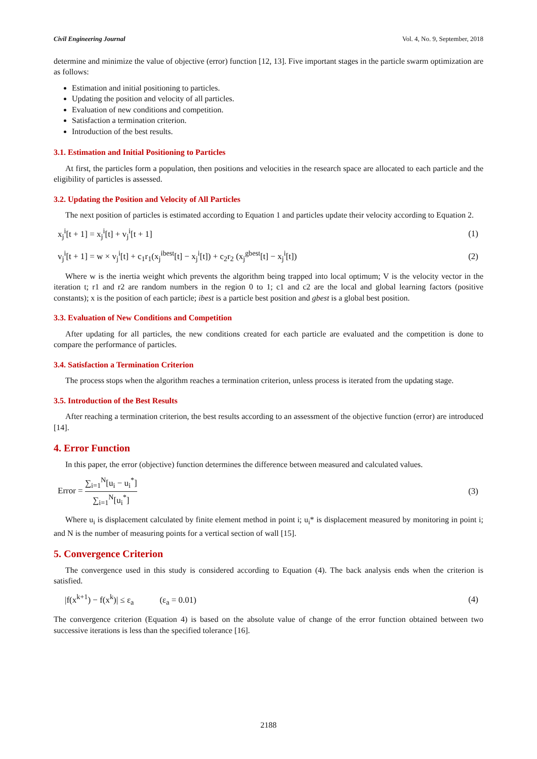Civil Engineering Journal Vol. 4, No. 9, September, 2018
determine and minimize the value of objective (error) function [12, 13]. Five important stages in the particle swarm optimization are as follows:
Estimation and initial positioning to particles.
Updating the position and velocity of all particles.
Evaluation of new conditions and competition.
Satisfaction a termination criterion.
Introduction of the best results.
3.1. Estimation and Initial Positioning to Particles
At first, the particles form a population, then positions and velocities in the research space are allocated to each particle and the eligibility of particles is assessed.
3.2. Updating the Position and Velocity of All Particles
The next position of particles is estimated according to Equation 1 and particles update their velocity according to Equation 2.
x<sub>j</sub><sup>i</sup>[t + 1] = x<sub>j</sub><sup>i</sup>[t] + v<sub>j</sub><sup>i</sup>[t + 1] (1)
v<sub>j</sub><sup>i</sup>[t + 1] = w × v<sub>j</sub><sup>i</sup>[t] + c<sub>1</sub>r<sub>1</sub>(x<sub>j</sub><sup>ibest</sup>[t] − x<sub>j</sub><sup>i</sup>[t]) + c<sub>2</sub>r<sub>2</sub> (x<sub>j</sub><sup>gbest</sup>[t] − x<sub>j</sub><sup>i</sup>[t]) (2)
Where w is the inertia weight which prevents the algorithm being trapped into local optimum; V is the velocity vector in the iteration t; r1 and r2 are random numbers in the region 0 to 1; c1 and c2 are the local and global learning factors (positive constants); x is the position of each particle; ibest is a particle best position and gbest is a global best position.
3.3. Evaluation of New Conditions and Competition
After updating for all particles, the new conditions created for each particle are evaluated and the competition is done to compare the performance of particles.
3.4. Satisfaction a Termination Criterion
The process stops when the algorithm reaches a termination criterion, unless process is iterated from the updating stage.
3.5. Introduction of the Best Results
After reaching a termination criterion, the best results according to an assessment of the objective function (error) are introduced [14].
4. Error Function
In this paper, the error (objective) function determines the difference between measured and calculated values.
Error = ∑<sub>i=1</sub><sup>N</sup>[u<sub>i</sub> − u<sub>i</sub><sup>*</sup>] ∑<sub>i=1</sub><sup>N</sup>[u<sub>i</sub><sup>*</sup>] (3)
Where u<sub>i</sub> is displacement calculated by finite element method in point i; u<sub>i</sub>* is displacement measured by monitoring in point i; and N is the number of measuring points for a vertical section of wall [15].
5. Convergence Criterion
The convergence used in this study is considered according to Equation (4). The back analysis ends when the criterion is satisfied.
|f(x<sup>k+1</sup>) − f(x<sup>k</sup>)| ≤ ε<sub>a</sub> (ε<sub>a</sub> = 0.01) (4)
The convergence criterion (Equation 4) is based on the absolute value of change of the error function obtained between two successive iterations is less than the specified tolerance [16].
2188